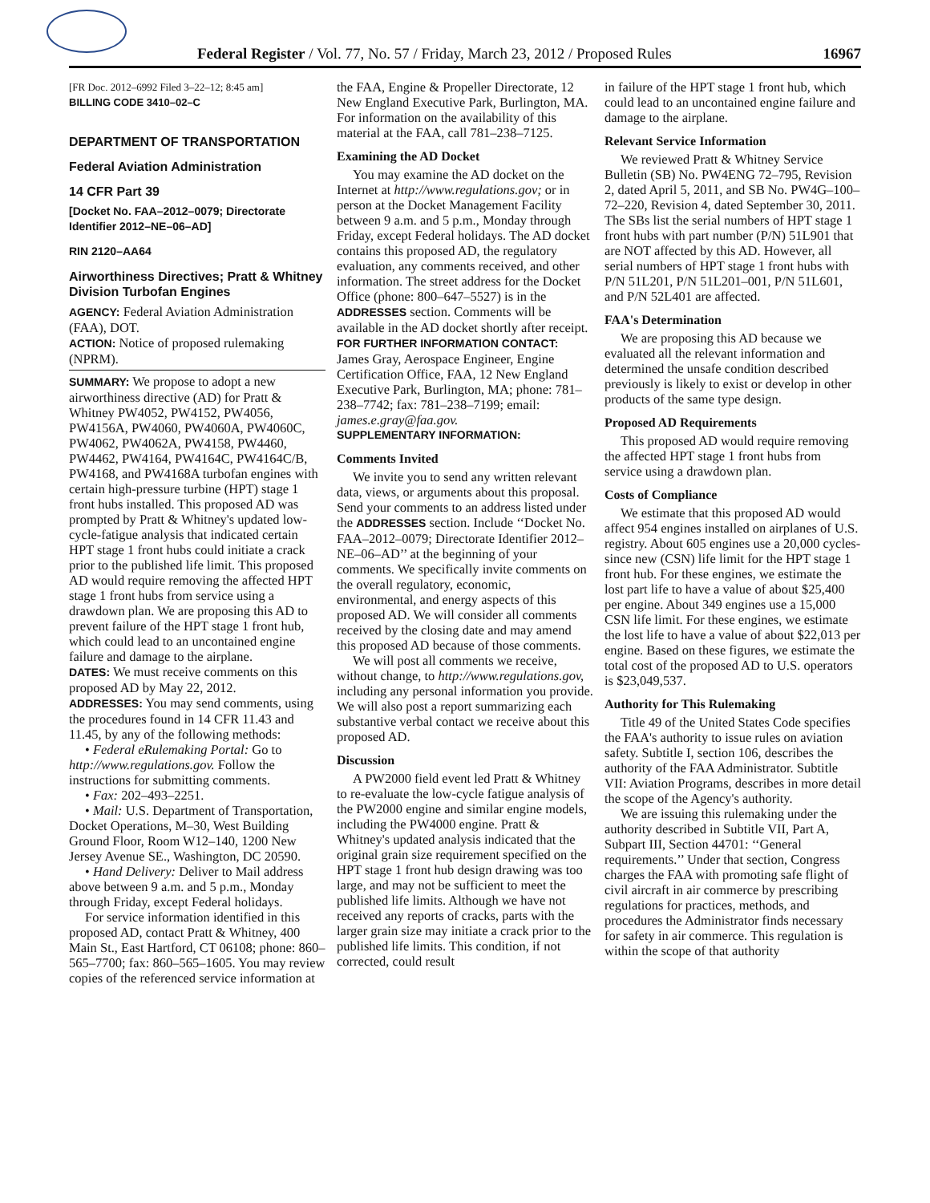Federal Register / Vol. 77, No. 57 / Friday, March 23, 2012 / Proposed Rules 16967
[FR Doc. 2012–6992 Filed 3–22–12; 8:45 am]
BILLING CODE 3410–02–C
DEPARTMENT OF TRANSPORTATION
Federal Aviation Administration
14 CFR Part 39
[Docket No. FAA–2012–0079; Directorate Identifier 2012–NE–06–AD]
RIN 2120–AA64
Airworthiness Directives; Pratt & Whitney Division Turbofan Engines
AGENCY: Federal Aviation Administration (FAA), DOT.
ACTION: Notice of proposed rulemaking (NPRM).
SUMMARY: We propose to adopt a new airworthiness directive (AD) for Pratt & Whitney PW4052, PW4152, PW4056, PW4156A, PW4060, PW4060A, PW4060C, PW4062, PW4062A, PW4158, PW4460, PW4462, PW4164, PW4164C, PW4164C/B, PW4168, and PW4168A turbofan engines with certain high-pressure turbine (HPT) stage 1 front hubs installed. This proposed AD was prompted by Pratt & Whitney's updated low-cycle-fatigue analysis that indicated certain HPT stage 1 front hubs could initiate a crack prior to the published life limit. This proposed AD would require removing the affected HPT stage 1 front hubs from service using a drawdown plan. We are proposing this AD to prevent failure of the HPT stage 1 front hub, which could lead to an uncontained engine failure and damage to the airplane.
DATES: We must receive comments on this proposed AD by May 22, 2012.
ADDRESSES: You may send comments, using the procedures found in 14 CFR 11.43 and 11.45, by any of the following methods:
• Federal eRulemaking Portal: Go to http://www.regulations.gov. Follow the instructions for submitting comments.
• Fax: 202–493–2251.
• Mail: U.S. Department of Transportation, Docket Operations, M–30, West Building Ground Floor, Room W12–140, 1200 New Jersey Avenue SE., Washington, DC 20590.
• Hand Delivery: Deliver to Mail address above between 9 a.m. and 5 p.m., Monday through Friday, except Federal holidays.
For service information identified in this proposed AD, contact Pratt & Whitney, 400 Main St., East Hartford, CT 06108; phone: 860–565–7700; fax: 860–565–1605. You may review copies of the referenced service information at
the FAA, Engine & Propeller Directorate, 12 New England Executive Park, Burlington, MA. For information on the availability of this material at the FAA, call 781–238–7125.
Examining the AD Docket
You may examine the AD docket on the Internet at http://www.regulations.gov; or in person at the Docket Management Facility between 9 a.m. and 5 p.m., Monday through Friday, except Federal holidays. The AD docket contains this proposed AD, the regulatory evaluation, any comments received, and other information. The street address for the Docket Office (phone: 800–647–5527) is in the ADDRESSES section. Comments will be available in the AD docket shortly after receipt.
FOR FURTHER INFORMATION CONTACT: James Gray, Aerospace Engineer, Engine Certification Office, FAA, 12 New England Executive Park, Burlington, MA; phone: 781–238–7742; fax: 781–238–7199; email: james.e.gray@faa.gov.
SUPPLEMENTARY INFORMATION:
Comments Invited
We invite you to send any written relevant data, views, or arguments about this proposal. Send your comments to an address listed under the ADDRESSES section. Include ‘‘Docket No. FAA–2012–0079; Directorate Identifier 2012–NE–06–AD’’ at the beginning of your comments. We specifically invite comments on the overall regulatory, economic, environmental, and energy aspects of this proposed AD. We will consider all comments received by the closing date and may amend this proposed AD because of those comments.
We will post all comments we receive, without change, to http://www.regulations.gov, including any personal information you provide. We will also post a report summarizing each substantive verbal contact we receive about this proposed AD.
Discussion
A PW2000 field event led Pratt & Whitney to re-evaluate the low-cycle fatigue analysis of the PW2000 engine and similar engine models, including the PW4000 engine. Pratt & Whitney's updated analysis indicated that the original grain size requirement specified on the HPT stage 1 front hub design drawing was too large, and may not be sufficient to meet the published life limits. Although we have not received any reports of cracks, parts with the larger grain size may initiate a crack prior to the published life limits. This condition, if not corrected, could result
in failure of the HPT stage 1 front hub, which could lead to an uncontained engine failure and damage to the airplane.
Relevant Service Information
We reviewed Pratt & Whitney Service Bulletin (SB) No. PW4ENG 72–795, Revision 2, dated April 5, 2011, and SB No. PW4G–100–72–220, Revision 4, dated September 30, 2011. The SBs list the serial numbers of HPT stage 1 front hubs with part number (P/N) 51L901 that are NOT affected by this AD. However, all serial numbers of HPT stage 1 front hubs with P/N 51L201, P/N 51L201–001, P/N 51L601, and P/N 52L401 are affected.
FAA's Determination
We are proposing this AD because we evaluated all the relevant information and determined the unsafe condition described previously is likely to exist or develop in other products of the same type design.
Proposed AD Requirements
This proposed AD would require removing the affected HPT stage 1 front hubs from service using a drawdown plan.
Costs of Compliance
We estimate that this proposed AD would affect 954 engines installed on airplanes of U.S. registry. About 605 engines use a 20,000 cycles-since new (CSN) life limit for the HPT stage 1 front hub. For these engines, we estimate the lost part life to have a value of about $25,400 per engine. About 349 engines use a 15,000 CSN life limit. For these engines, we estimate the lost life to have a value of about $22,013 per engine. Based on these figures, we estimate the total cost of the proposed AD to U.S. operators is $23,049,537.
Authority for This Rulemaking
Title 49 of the United States Code specifies the FAA's authority to issue rules on aviation safety. Subtitle I, section 106, describes the authority of the FAA Administrator. Subtitle VII: Aviation Programs, describes in more detail the scope of the Agency's authority.
We are issuing this rulemaking under the authority described in Subtitle VII, Part A, Subpart III, Section 44701: ‘‘General requirements.’’ Under that section, Congress charges the FAA with promoting safe flight of civil aircraft in air commerce by prescribing regulations for practices, methods, and procedures the Administrator finds necessary for safety in air commerce. This regulation is within the scope of that authority